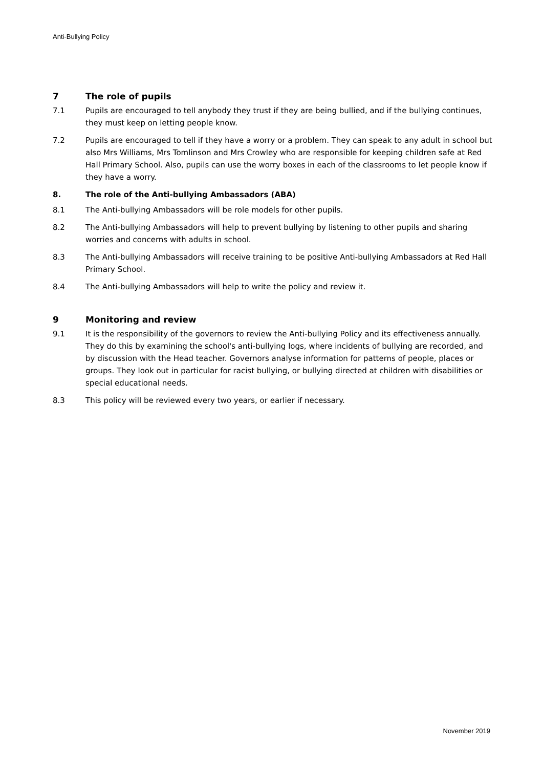Anti-Bullying Policy
7 The role of pupils
7.1 Pupils are encouraged to tell anybody they trust if they are being bullied, and if the bullying continues, they must keep on letting people know.
7.2 Pupils are encouraged to tell if they have a worry or a problem. They can speak to any adult in school but also Mrs Williams, Mrs Tomlinson and Mrs Crowley who are responsible for keeping children safe at Red Hall Primary School. Also, pupils can use the worry boxes in each of the classrooms to let people know if they have a worry.
8. The role of the Anti-bullying Ambassadors (ABA)
8.1 The Anti-bullying Ambassadors will be role models for other pupils.
8.2 The Anti-bullying Ambassadors will help to prevent bullying by listening to other pupils and sharing worries and concerns with adults in school.
8.3 The Anti-bullying Ambassadors will receive training to be positive Anti-bullying Ambassadors at Red Hall Primary School.
8.4 The Anti-bullying Ambassadors will help to write the policy and review it.
9 Monitoring and review
9.1 It is the responsibility of the governors to review the Anti-bullying Policy and its effectiveness annually. They do this by examining the school's anti-bullying logs, where incidents of bullying are recorded, and by discussion with the Head teacher. Governors analyse information for patterns of people, places or groups. They look out in particular for racist bullying, or bullying directed at children with disabilities or special educational needs.
8.3 This policy will be reviewed every two years, or earlier if necessary.
November 2019